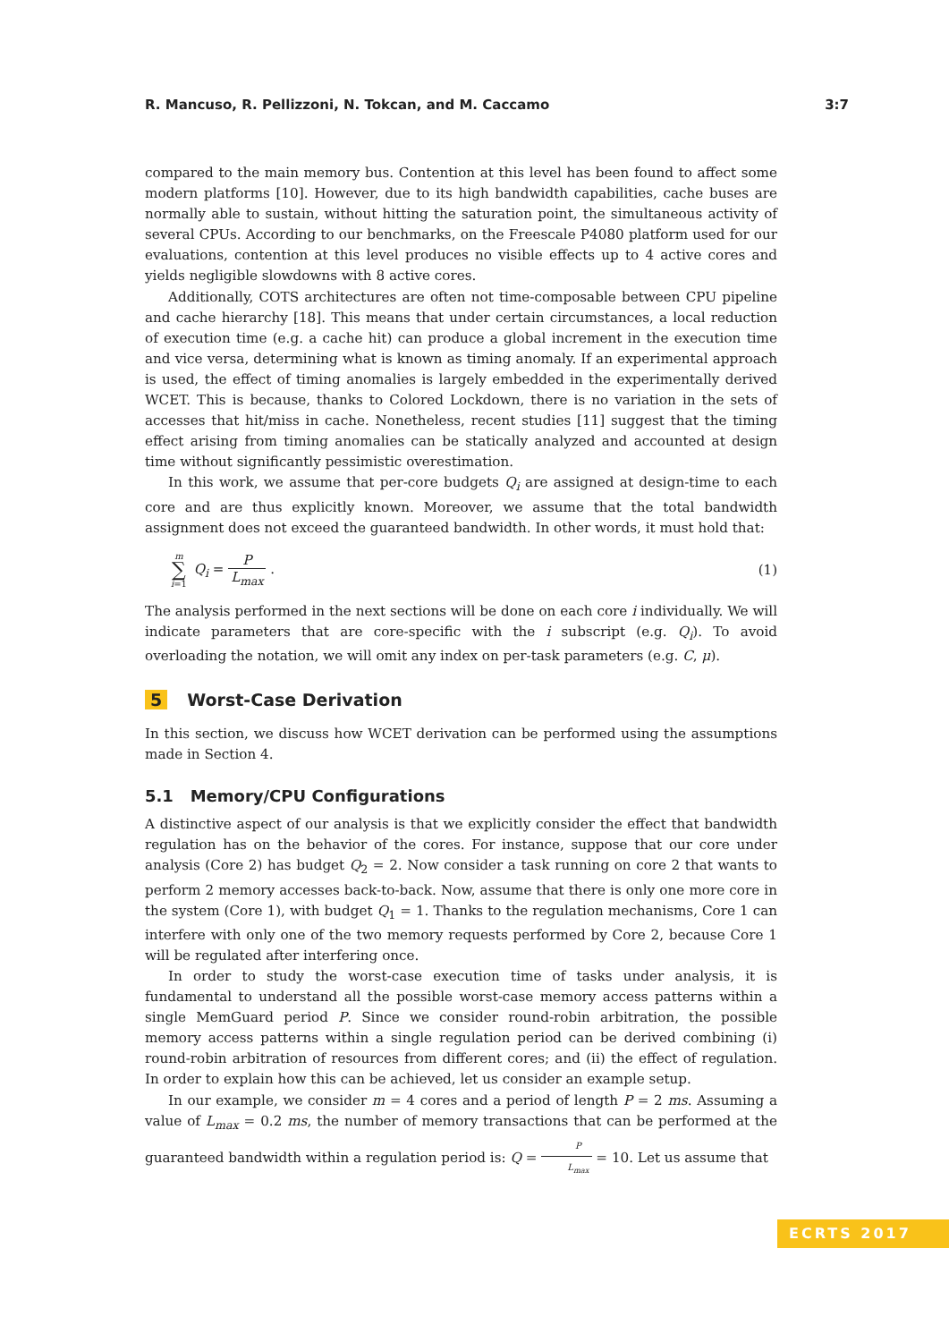R. Mancuso, R. Pellizzoni, N. Tokcan, and M. Caccamo 3:7
compared to the main memory bus. Contention at this level has been found to affect some modern platforms [10]. However, due to its high bandwidth capabilities, cache buses are normally able to sustain, without hitting the saturation point, the simultaneous activity of several CPUs. According to our benchmarks, on the Freescale P4080 platform used for our evaluations, contention at this level produces no visible effects up to 4 active cores and yields negligible slowdowns with 8 active cores.
Additionally, COTS architectures are often not time-composable between CPU pipeline and cache hierarchy [18]. This means that under certain circumstances, a local reduction of execution time (e.g. a cache hit) can produce a global increment in the execution time and vice versa, determining what is known as timing anomaly. If an experimental approach is used, the effect of timing anomalies is largely embedded in the experimentally derived WCET. This is because, thanks to Colored Lockdown, there is no variation in the sets of accesses that hit/miss in cache. Nonetheless, recent studies [11] suggest that the timing effect arising from timing anomalies can be statically analyzed and accounted at design time without significantly pessimistic overestimation.
In this work, we assume that per-core budgets Q<sub>i</sub> are assigned at design-time to each core and are thus explicitly known. Moreover, we assume that the total bandwidth assignment does not exceed the guaranteed bandwidth. In other words, it must hold that:
m ∑ i=1 Q<sub>i</sub> = P L<sub>max</sub> . (1)
The analysis performed in the next sections will be done on each core i individually. We will indicate parameters that are core-specific with the i subscript (e.g. Q<sub>i</sub>). To avoid overloading the notation, we will omit any index on per-task parameters (e.g. C, μ).
5 Worst-Case Derivation
In this section, we discuss how WCET derivation can be performed using the assumptions made in Section 4.
5.1 Memory/CPU Configurations
A distinctive aspect of our analysis is that we explicitly consider the effect that bandwidth regulation has on the behavior of the cores. For instance, suppose that our core under analysis (Core 2) has budget Q<sub>2</sub> = 2. Now consider a task running on core 2 that wants to perform 2 memory accesses back-to-back. Now, assume that there is only one more core in the system (Core 1), with budget Q<sub>1</sub> = 1. Thanks to the regulation mechanisms, Core 1 can interfere with only one of the two memory requests performed by Core 2, because Core 1 will be regulated after interfering once.
In order to study the worst-case execution time of tasks under analysis, it is fundamental to understand all the possible worst-case memory access patterns within a single MemGuard period P. Since we consider round-robin arbitration, the possible memory access patterns within a single regulation period can be derived combining (i) round-robin arbitration of resources from different cores; and (ii) the effect of regulation. In order to explain how this can be achieved, let us consider an example setup.
In our example, we consider m = 4 cores and a period of length P = 2 ms. Assuming a value of L<sub>max</sub> = 0.2 ms, the number of memory transactions that can be performed at the guaranteed bandwidth within a regulation period is: Q = P L<sub>max</sub> = 10. Let us assume that
ECRTS 2017